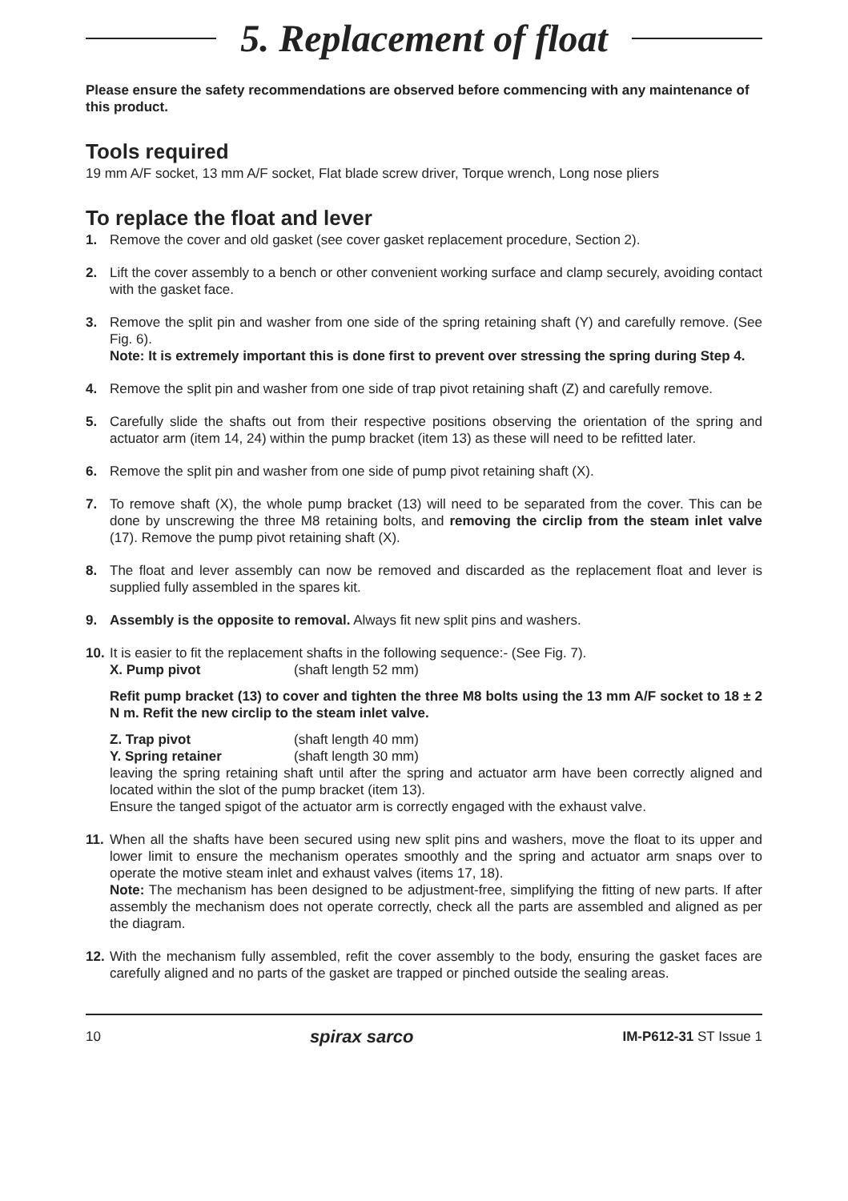5. Replacement of float
Please ensure the safety recommendations are observed before commencing with any maintenance of this product.
Tools required
19 mm A/F socket, 13 mm A/F socket, Flat blade screw driver, Torque wrench, Long nose pliers
To replace the float and lever
1. Remove the cover and old gasket (see cover gasket replacement procedure, Section 2).
2. Lift the cover assembly to a bench or other convenient working surface and clamp securely, avoiding contact with the gasket face.
3. Remove the split pin and washer from one side of the spring retaining shaft (Y) and carefully remove. (See Fig. 6).
Note: It is extremely important this is done first to prevent over stressing the spring during Step 4.
4. Remove the split pin and washer from one side of trap pivot retaining shaft (Z) and carefully remove.
5. Carefully slide the shafts out from their respective positions observing the orientation of the spring and actuator arm (item 14, 24) within the pump bracket (item 13) as these will need to be refitted later.
6. Remove the split pin and washer from one side of pump pivot retaining shaft (X).
7. To remove shaft (X), the whole pump bracket (13) will need to be separated from the cover. This can be done by unscrewing the three M8 retaining bolts, and removing the circlip from the steam inlet valve (17). Remove the pump pivot retaining shaft (X).
8. The float and lever assembly can now be removed and discarded as the replacement float and lever is supplied fully assembled in the spares kit.
9. Assembly is the opposite to removal. Always fit new split pins and washers.
10.
It is easier to fit the replacement shafts in the following sequence:- (See Fig. 7).
X. Pump pivot (shaft length 52 mm)
Refit pump bracket (13) to cover and tighten the three M8 bolts using the 13 mm A/F socket to 18 ± 2 N m. Refit the new circlip to the steam inlet valve.
Z. Trap pivot (shaft length 40 mm)
Y. Spring retainer (shaft length 30 mm)
leaving the spring retaining shaft until after the spring and actuator arm have been correctly aligned and located within the slot of the pump bracket (item 13).
Ensure the tanged spigot of the actuator arm is correctly engaged with the exhaust valve.
11.
When all the shafts have been secured using new split pins and washers, move the float to its upper and lower limit to ensure the mechanism operates smoothly and the spring and actuator arm snaps over to operate the motive steam inlet and exhaust valves (items 17, 18).
Note: The mechanism has been designed to be adjustment-free, simplifying the fitting of new parts. If after assembly the mechanism does not operate correctly, check all the parts are assembled and aligned as per the diagram.
12.
With the mechanism fully assembled, refit the cover assembly to the body, ensuring the gasket faces are carefully aligned and no parts of the gasket are trapped or pinched outside the sealing areas.
10 spirax sarco IM-P612-31 ST Issue 1